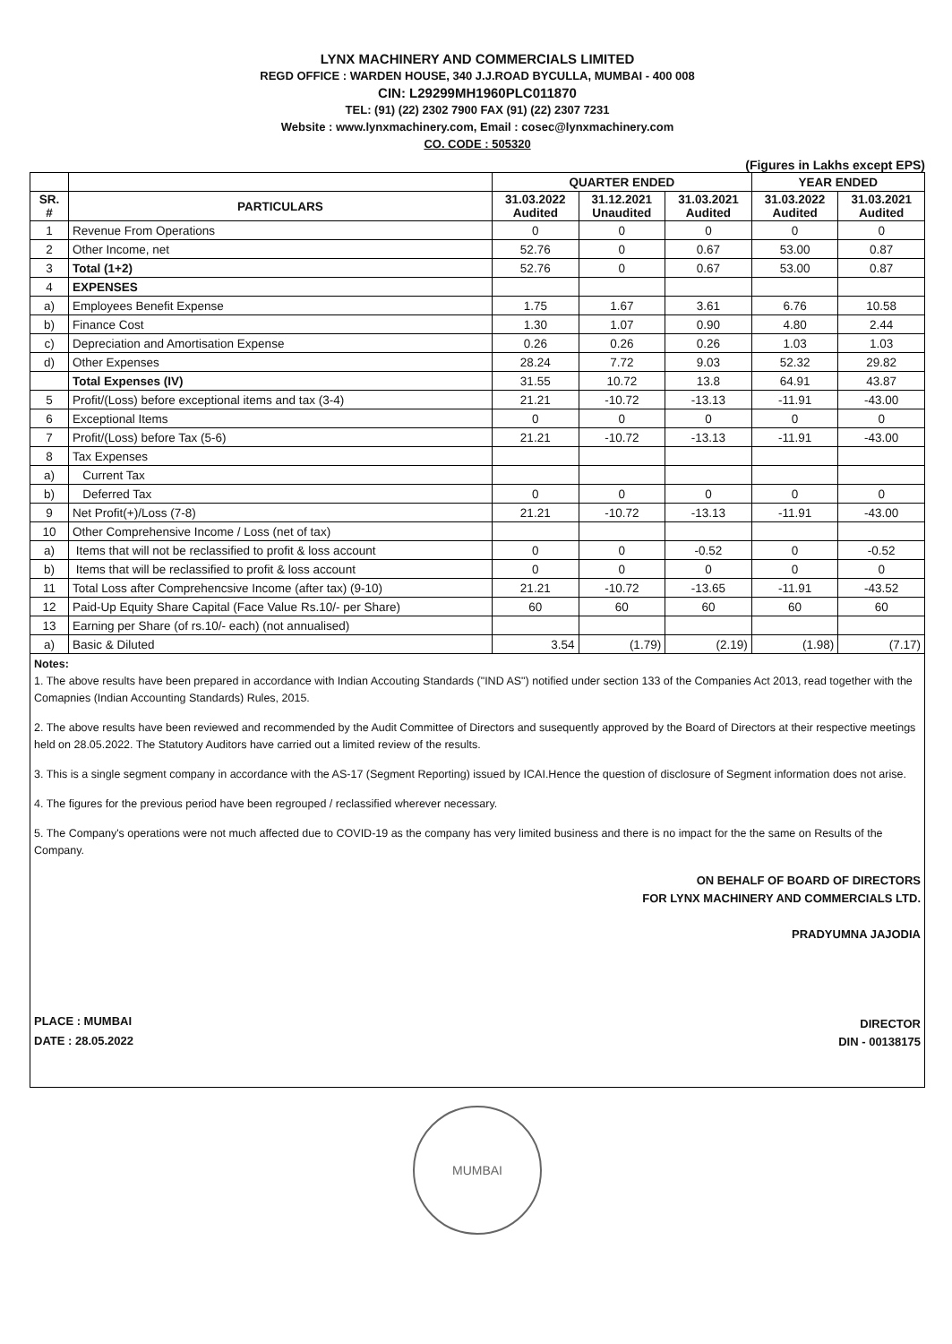LYNX MACHINERY AND COMMERCIALS LIMITED
REGD OFFICE : WARDEN HOUSE, 340 J.J.ROAD BYCULLA, MUMBAI - 400 008
CIN: L29299MH1960PLC011870
TEL: (91) (22) 2302 7900 FAX (91) (22) 2307 7231
Website : www.lynxmachinery.com, Email : cosec@lynxmachinery.com
CO. CODE : 505320
(Figures in Lakhs except EPS)
| | | QUARTER ENDED | | | YEAR ENDED | |
| --- | --- | --- | --- | --- | --- | --- |
| SR. # | PARTICULARS | 31.03.2022 Audited | 31.12.2021 Unaudited | 31.03.2021 Audited | 31.03.2022 Audited | 31.03.2021 Audited |
| 1 | Revenue From Operations | 0 | 0 | 0 | 0 | 0 |
| 2 | Other Income, net | 52.76 | 0 | 0.67 | 53.00 | 0.87 |
| 3 | Total (1+2) | 52.76 | 0 | 0.67 | 53.00 | 0.87 |
| 4 | EXPENSES | | | | | |
| a) | Employees Benefit Expense | 1.75 | 1.67 | 3.61 | 6.76 | 10.58 |
| b) | Finance Cost | 1.30 | 1.07 | 0.90 | 4.80 | 2.44 |
| c) | Depreciation and Amortisation Expense | 0.26 | 0.26 | 0.26 | 1.03 | 1.03 |
| d) | Other Expenses | 28.24 | 7.72 | 9.03 | 52.32 | 29.82 |
| | Total Expenses (IV) | 31.55 | 10.72 | 13.8 | 64.91 | 43.87 |
| 5 | Profit/(Loss) before exceptional items and tax (3-4) | 21.21 | -10.72 | -13.13 | -11.91 | -43.00 |
| 6 | Exceptional Items | 0 | 0 | 0 | 0 | 0 |
| 7 | Profit/(Loss) before Tax (5-6) | 21.21 | -10.72 | -13.13 | -11.91 | -43.00 |
| 8 | Tax Expenses | | | | | |
| a) | Current Tax | | | | | |
| b) | Deferred Tax | 0 | 0 | 0 | 0 | 0 |
| 9 | Net Profit(+)/Loss (7-8) | 21.21 | -10.72 | -13.13 | -11.91 | -43.00 |
| 10 | Other Comprehensive Income / Loss (net of tax) | | | | | |
| a) | Items that will not be reclassified to profit & loss account | 0 | 0 | -0.52 | 0 | -0.52 |
| b) | Items that will be reclassified to profit & loss account | 0 | 0 | 0 | 0 | 0 |
| 11 | Total Loss after Comprehencsive Income (after tax) (9-10) | 21.21 | -10.72 | -13.65 | -11.91 | -43.52 |
| 12 | Paid-Up Equity Share Capital (Face Value Rs.10/- per Share) | 60 | 60 | 60 | 60 | 60 |
| 13 | Earning per Share (of rs.10/- each) (not annualised) | | | | | |
| a) | Basic & Diluted | 3.54 | (1.79) | (2.19) | (1.98) | (7.17) |
Notes:
1. The above results have been prepared in accordance with Indian Accouting Standards ("IND AS") notified under section 133 of the Companies Act 2013, read together with the Comapnies (Indian Accounting Standards) Rules, 2015.
2. The above results have been reviewed and recommended by the Audit Committee of Directors and susequently approved by the Board of Directors at their respective meetings held on 28.05.2022. The Statutory Auditors have carried out a limited review of the results.
3. This is a single segment company in accordance with the AS-17 (Segment Reporting) issued by ICAI.Hence the question of disclosure of Segment information does not arise.
4. The figures for the previous period have been regrouped / reclassified wherever necessary.
5. The Company's operations were not much affected due to COVID-19 as the company has very limited business and there is no impact for the the same on Results of the Company.
PLACE : MUMBAI
DATE : 28.05.2022
ON BEHALF OF BOARD OF DIRECTORS
FOR LYNX MACHINERY AND COMMERCIALS LTD.
PRADYUMNA JAJODIA
DIRECTOR
DIN - 00138175
MUMBAI